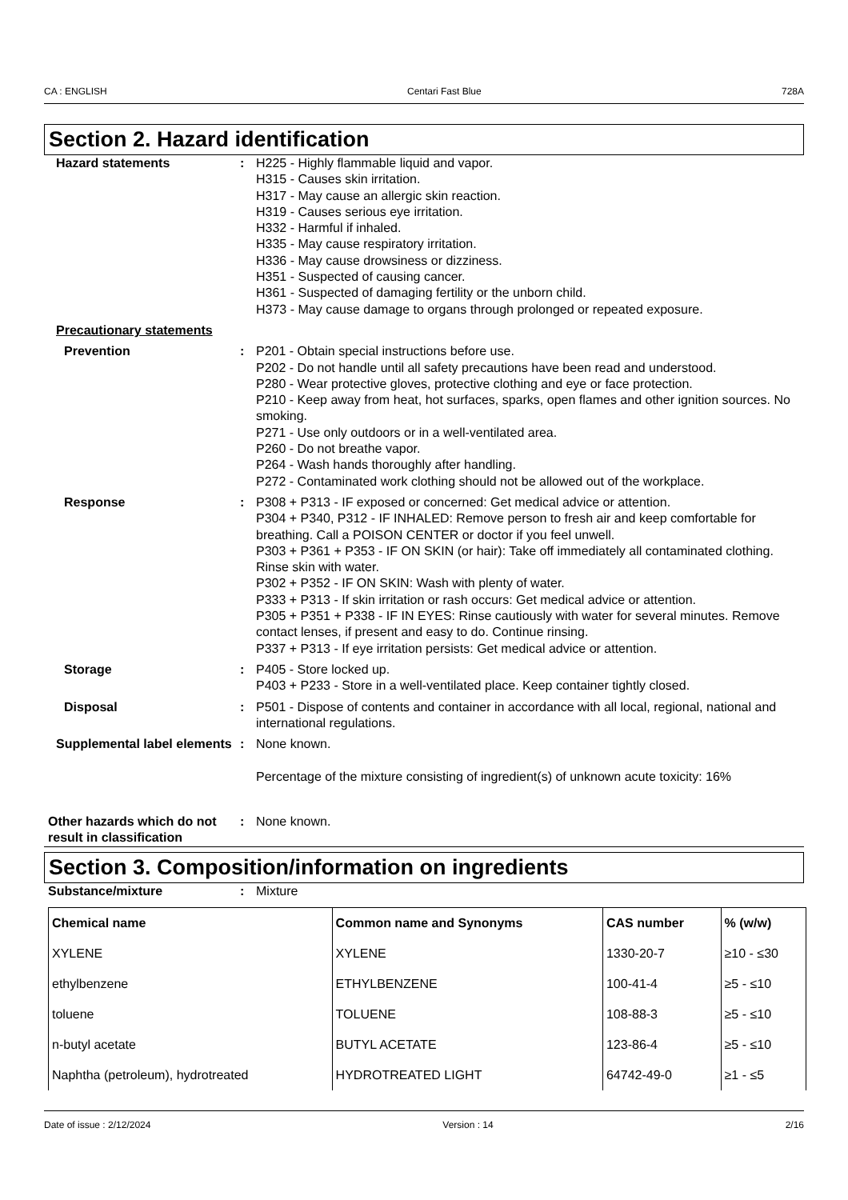CA : ENGLISH Centari Fast Blue 728A
Section 2. Hazard identification
Hazard statements : H225 - Highly flammable liquid and vapor.
H315 - Causes skin irritation.
H317 - May cause an allergic skin reaction.
H319 - Causes serious eye irritation.
H332 - Harmful if inhaled.
H335 - May cause respiratory irritation.
H336 - May cause drowsiness or dizziness.
H351 - Suspected of causing cancer.
H361 - Suspected of damaging fertility or the unborn child.
H373 - May cause damage to organs through prolonged or repeated exposure.
Precautionary statements
Prevention : P201 - Obtain special instructions before use.
P202 - Do not handle until all safety precautions have been read and understood.
P280 - Wear protective gloves, protective clothing and eye or face protection.
P210 - Keep away from heat, hot surfaces, sparks, open flames and other ignition sources. No smoking.
P271 - Use only outdoors or in a well-ventilated area.
P260 - Do not breathe vapor.
P264 - Wash hands thoroughly after handling.
P272 - Contaminated work clothing should not be allowed out of the workplace.
Response : P308 + P313 - IF exposed or concerned: Get medical advice or attention.
P304 + P340, P312 - IF INHALED: Remove person to fresh air and keep comfortable for breathing. Call a POISON CENTER or doctor if you feel unwell.
P303 + P361 + P353 - IF ON SKIN (or hair): Take off immediately all contaminated clothing. Rinse skin with water.
P302 + P352 - IF ON SKIN: Wash with plenty of water.
P333 + P313 - If skin irritation or rash occurs: Get medical advice or attention.
P305 + P351 + P338 - IF IN EYES: Rinse cautiously with water for several minutes. Remove contact lenses, if present and easy to do. Continue rinsing.
P337 + P313 - If eye irritation persists: Get medical advice or attention.
Storage : P405 - Store locked up.
P403 + P233 - Store in a well-ventilated place. Keep container tightly closed.
Disposal : P501 - Dispose of contents and container in accordance with all local, regional, national and international regulations.
Supplemental label elements
: None known.
Percentage of the mixture consisting of ingredient(s) of unknown acute toxicity: 16%
Other hazards which do not result in classification
: None known.
Section 3. Composition/information on ingredients
Substance/mixture : Mixture
| Chemical name | Common name and Synonyms | CAS number | % (w/w) |
| --- | --- | --- | --- |
| XYLENE | XYLENE | 1330-20-7 | ≥10 - ≤30 |
| ethylbenzene | ETHYLBENZENE | 100-41-4 | ≥5 - ≤10 |
| toluene | TOLUENE | 108-88-3 | ≥5 - ≤10 |
| n-butyl acetate | BUTYL ACETATE | 123-86-4 | ≥5 - ≤10 |
| Naphtha (petroleum), hydrotreated | HYDROTREATED LIGHT | 64742-49-0 | ≥1 - ≤5 |
Date of issue : 2/12/2024 Version : 14 2/16